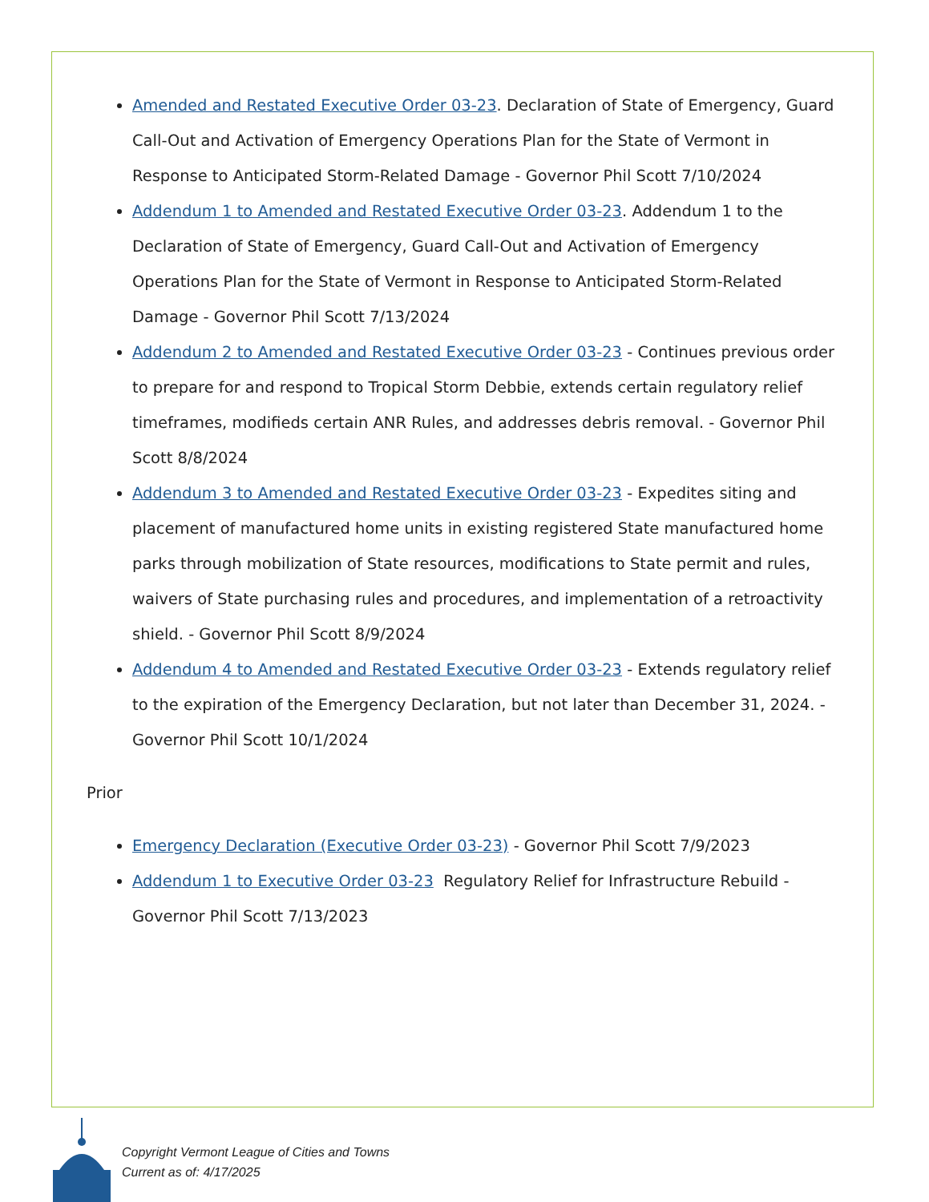Amended and Restated Executive Order 03-23. Declaration of State of Emergency, Guard Call-Out and Activation of Emergency Operations Plan for the State of Vermont in Response to Anticipated Storm-Related Damage - Governor Phil Scott 7/10/2024
Addendum 1 to Amended and Restated Executive Order 03-23. Addendum 1 to the Declaration of State of Emergency, Guard Call-Out and Activation of Emergency Operations Plan for the State of Vermont in Response to Anticipated Storm-Related Damage - Governor Phil Scott 7/13/2024
Addendum 2 to Amended and Restated Executive Order 03-23 - Continues previous order to prepare for and respond to Tropical Storm Debbie, extends certain regulatory relief timeframes, modifieds certain ANR Rules, and addresses debris removal. - Governor Phil Scott 8/8/2024
Addendum 3 to Amended and Restated Executive Order 03-23 - Expedites siting and placement of manufactured home units in existing registered State manufactured home parks through mobilization of State resources, modifications to State permit and rules, waivers of State purchasing rules and procedures, and implementation of a retroactivity shield. - Governor Phil Scott 8/9/2024
Addendum 4 to Amended and Restated Executive Order 03-23 - Extends regulatory relief to the expiration of the Emergency Declaration, but not later than December 31, 2024. - Governor Phil Scott 10/1/2024
Prior
Emergency Declaration (Executive Order 03-23) - Governor Phil Scott 7/9/2023
Addendum 1 to Executive Order 03-23 Regulatory Relief for Infrastructure Rebuild - Governor Phil Scott 7/13/2023
Copyright Vermont League of Cities and Towns
Current as of: 4/17/2025